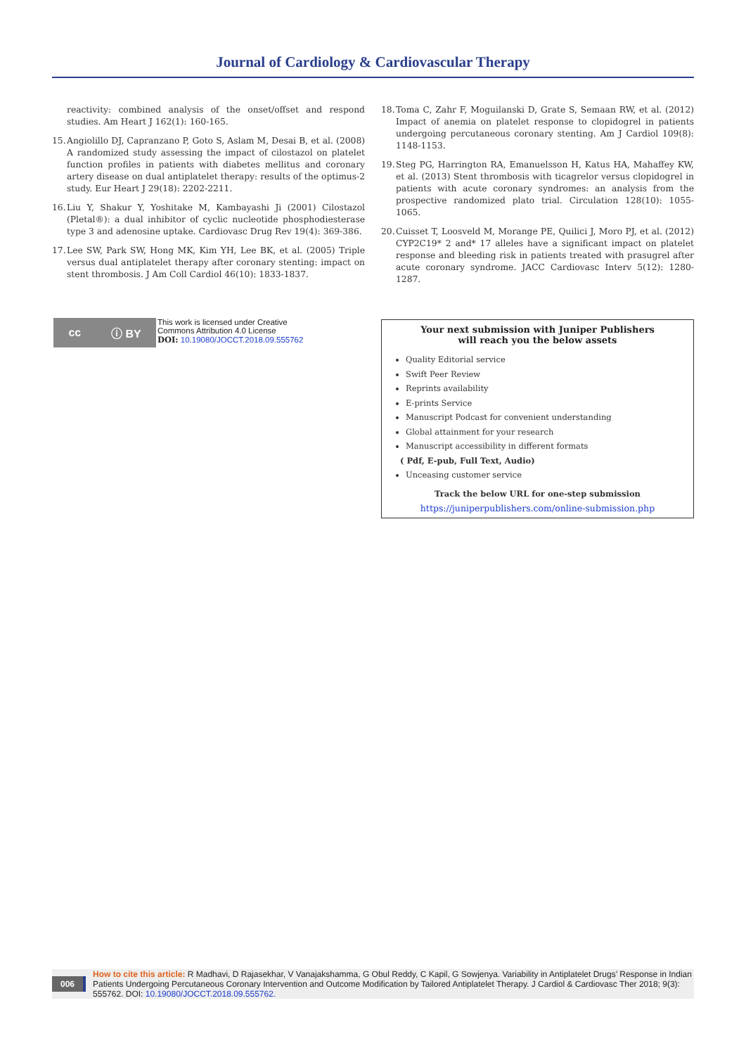Journal of Cardiology & Cardiovascular Therapy
reactivity: combined analysis of the onset/offset and respond studies. Am Heart J 162(1): 160-165.
15. Angiolillo DJ, Capranzano P, Goto S, Aslam M, Desai B, et al. (2008) A randomized study assessing the impact of cilostazol on platelet function profiles in patients with diabetes mellitus and coronary artery disease on dual antiplatelet therapy: results of the optimus-2 study. Eur Heart J 29(18): 2202-2211.
16. Liu Y, Shakur Y, Yoshitake M, Kambayashi Ji (2001) Cilostazol (Pletal®): a dual inhibitor of cyclic nucleotide phosphodiesterase type 3 and adenosine uptake. Cardiovasc Drug Rev 19(4): 369-386.
17. Lee SW, Park SW, Hong MK, Kim YH, Lee BK, et al. (2005) Triple versus dual antiplatelet therapy after coronary stenting: impact on stent thrombosis. J Am Coll Cardiol 46(10): 1833-1837.
18. Toma C, Zahr F, Moguilanski D, Grate S, Semaan RW, et al. (2012) Impact of anemia on platelet response to clopidogrel in patients undergoing percutaneous coronary stenting. Am J Cardiol 109(8): 1148-1153.
19. Steg PG, Harrington RA, Emanuelsson H, Katus HA, Mahaffey KW, et al. (2013) Stent thrombosis with ticagrelor versus clopidogrel in patients with acute coronary syndromes: an analysis from the prospective randomized plato trial. Circulation 128(10): 1055-1065.
20. Cuisset T, Loosveld M, Morange PE, Quilici J, Moro PJ, et al. (2012) CYP2C19* 2 and* 17 alleles have a significant impact on platelet response and bleeding risk in patients treated with prasugrel after acute coronary syndrome. JACC Cardiovasc Interv 5(12): 1280-1287.
cc ⓘ BY
This work is licensed under Creative
Commons Attribution 4.0 License
DOI: 10.19080/JOCCT.2018.09.555762
Your next submission with Juniper Publishers
will reach you the below assets
Quality Editorial service
Swift Peer Review
Reprints availability
E-prints Service
Manuscript Podcast for convenient understanding
Global attainment for your research
Manuscript accessibility in different formats
( Pdf, E-pub, Full Text, Audio)
Unceasing customer service
Track the below URL for one-step submission
https://juniperpublishers.com/online-submission.php
006 How to cite this article: R Madhavi, D Rajasekhar, V Vanajakshamma, G Obul Reddy, C Kapil, G Sowjenya. Variability in Antiplatelet Drugs’ Response in Indian Patients Undergoing Percutaneous Coronary Intervention and Outcome Modification by Tailored Antiplatelet Therapy. J Cardiol & Cardiovasc Ther 2018; 9(3): 555762. DOI: 10.19080/JOCCT.2018.09.555762.